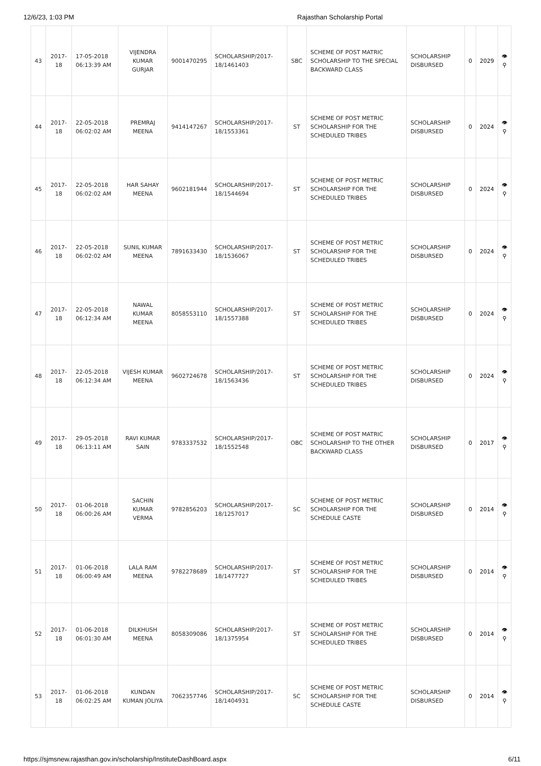12/6/23, 1:03 PM Rajasthan Scholarship Portal
| 43 | 2017-18 | 17-05-2018 06:13:39 AM | VIJENDRA KUMAR GURJAR | 9001470295 | SCHOLARSHIP/2017-18/1461403 | SBC | SCHEME OF POST MATRIC SCHOLARSHIP TO THE SPECIAL BACKWARD CLASS | SCHOLARSHIP DISBURSED | 0 | 2029 | 👁 ⚲ |
| 44 | 2017-18 | 22-05-2018 06:02:02 AM | PREMRAJ MEENA | 9414147267 | SCHOLARSHIP/2017-18/1553361 | ST | SCHEME OF POST METRIC SCHOLARSHIP FOR THE SCHEDULED TRIBES | SCHOLARSHIP DISBURSED | 0 | 2024 | 👁 ⚲ |
| 45 | 2017-18 | 22-05-2018 06:02:02 AM | HAR SAHAY MEENA | 9602181944 | SCHOLARSHIP/2017-18/1544694 | ST | SCHEME OF POST METRIC SCHOLARSHIP FOR THE SCHEDULED TRIBES | SCHOLARSHIP DISBURSED | 0 | 2024 | 👁 ⚲ |
| 46 | 2017-18 | 22-05-2018 06:02:02 AM | SUNIL KUMAR MEENA | 7891633430 | SCHOLARSHIP/2017-18/1536067 | ST | SCHEME OF POST METRIC SCHOLARSHIP FOR THE SCHEDULED TRIBES | SCHOLARSHIP DISBURSED | 0 | 2024 | 👁 ⚲ |
| 47 | 2017-18 | 22-05-2018 06:12:34 AM | NAWAL KUMAR MEENA | 8058553110 | SCHOLARSHIP/2017-18/1557388 | ST | SCHEME OF POST METRIC SCHOLARSHIP FOR THE SCHEDULED TRIBES | SCHOLARSHIP DISBURSED | 0 | 2024 | 👁 ⚲ |
| 48 | 2017-18 | 22-05-2018 06:12:34 AM | VIJESH KUMAR MEENA | 9602724678 | SCHOLARSHIP/2017-18/1563436 | ST | SCHEME OF POST METRIC SCHOLARSHIP FOR THE SCHEDULED TRIBES | SCHOLARSHIP DISBURSED | 0 | 2024 | 👁 ⚲ |
| 49 | 2017-18 | 29-05-2018 06:13:11 AM | RAVI KUMAR SAIN | 9783337532 | SCHOLARSHIP/2017-18/1552548 | OBC | SCHEME OF POST MATRIC SCHOLARSHIP TO THE OTHER BACKWARD CLASS | SCHOLARSHIP DISBURSED | 0 | 2017 | 👁 ⚲ |
| 50 | 2017-18 | 01-06-2018 06:00:26 AM | SACHIN KUMAR VERMA | 9782856203 | SCHOLARSHIP/2017-18/1257017 | SC | SCHEME OF POST METRIC SCHOLARSHIP FOR THE SCHEDULE CASTE | SCHOLARSHIP DISBURSED | 0 | 2014 | 👁 ⚲ |
| 51 | 2017-18 | 01-06-2018 06:00:49 AM | LALA RAM MEENA | 9782278689 | SCHOLARSHIP/2017-18/1477727 | ST | SCHEME OF POST METRIC SCHOLARSHIP FOR THE SCHEDULED TRIBES | SCHOLARSHIP DISBURSED | 0 | 2014 | 👁 ⚲ |
| 52 | 2017-18 | 01-06-2018 06:01:30 AM | DILKHUSH MEENA | 8058309086 | SCHOLARSHIP/2017-18/1375954 | ST | SCHEME OF POST METRIC SCHOLARSHIP FOR THE SCHEDULED TRIBES | SCHOLARSHIP DISBURSED | 0 | 2014 | 👁 ⚲ |
| 53 | 2017-18 | 01-06-2018 06:02:25 AM | KUNDAN KUMAN JOLIYA | 7062357746 | SCHOLARSHIP/2017-18/1404931 | SC | SCHEME OF POST METRIC SCHOLARSHIP FOR THE SCHEDULE CASTE | SCHOLARSHIP DISBURSED | 0 | 2014 | 👁 ⚲ |
https://sjmsnew.rajasthan.gov.in/scholarship/InstituteDashBoard.aspx 6/11